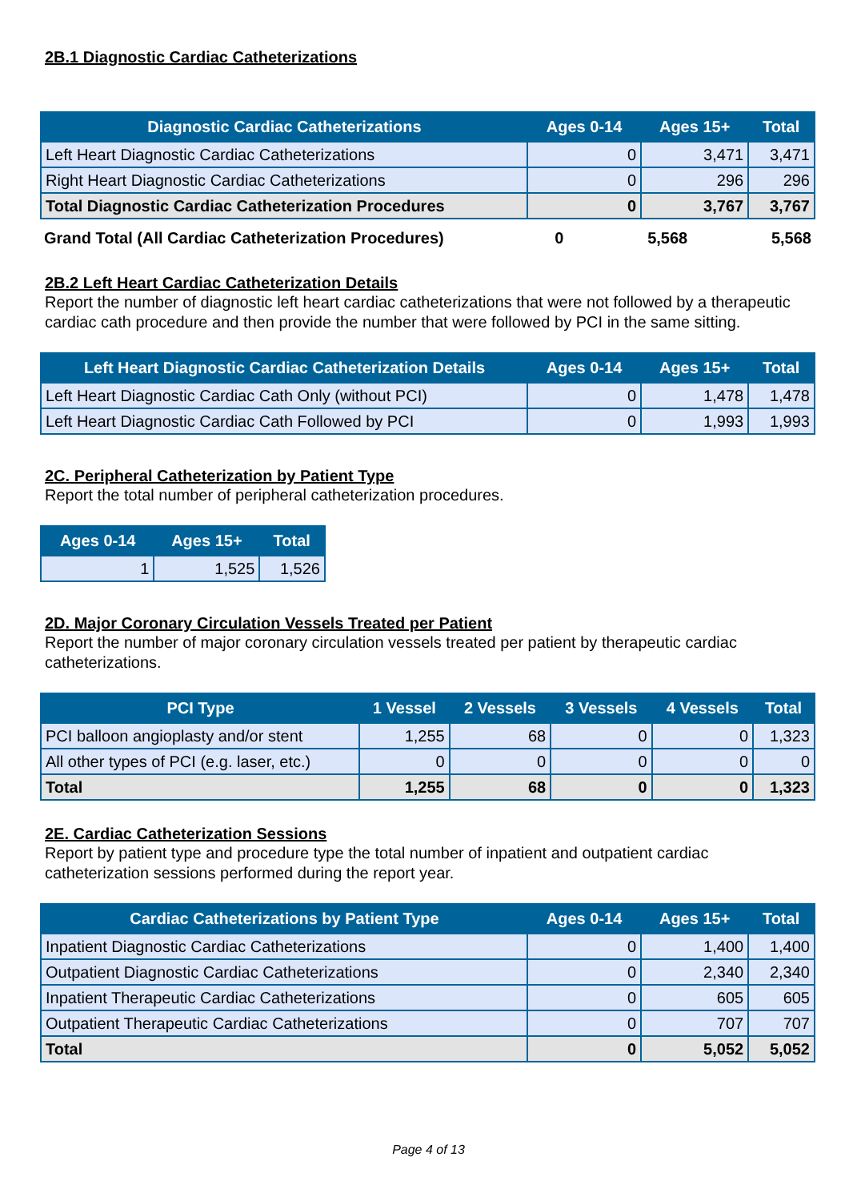2B.1 Diagnostic Cardiac Catheterizations
| Diagnostic Cardiac Catheterizations | Ages 0-14 | Ages 15+ | Total |
| --- | --- | --- | --- |
| Left Heart Diagnostic Cardiac Catheterizations | 0 | 3,471 | 3,471 |
| Right Heart Diagnostic Cardiac Catheterizations | 0 | 296 | 296 |
| Total Diagnostic Cardiac Catheterization Procedures | 0 | 3,767 | 3,767 |
| Grand Total (All Cardiac Catheterization Procedures) | 0 | 5,568 | 5,568 |
2B.2 Left Heart Cardiac Catheterization Details
Report the number of diagnostic left heart cardiac catheterizations that were not followed by a therapeutic cardiac cath procedure and then provide the number that were followed by PCI in the same sitting.
| Left Heart Diagnostic Cardiac Catheterization Details | Ages 0-14 | Ages 15+ | Total |
| --- | --- | --- | --- |
| Left Heart Diagnostic Cardiac Cath Only (without PCI) | 0 | 1,478 | 1,478 |
| Left Heart Diagnostic Cardiac Cath Followed by PCI | 0 | 1,993 | 1,993 |
2C. Peripheral Catheterization by Patient Type
Report the total number of peripheral catheterization procedures.
| Ages 0-14 | Ages 15+ | Total |
| --- | --- | --- |
| 1 | 1,525 | 1,526 |
2D. Major Coronary Circulation Vessels Treated per Patient
Report the number of major coronary circulation vessels treated per patient by therapeutic cardiac catheterizations.
| PCI Type | 1 Vessel | 2 Vessels | 3 Vessels | 4 Vessels | Total |
| --- | --- | --- | --- | --- | --- |
| PCI balloon angioplasty and/or stent | 1,255 | 68 | 0 | 0 | 1,323 |
| All other types of PCI (e.g. laser, etc.) | 0 | 0 | 0 | 0 | 0 |
| Total | 1,255 | 68 | 0 | 0 | 1,323 |
2E. Cardiac Catheterization Sessions
Report by patient type and procedure type the total number of inpatient and outpatient cardiac catheterization sessions performed during the report year.
| Cardiac Catheterizations by Patient Type | Ages 0-14 | Ages 15+ | Total |
| --- | --- | --- | --- |
| Inpatient Diagnostic Cardiac Catheterizations | 0 | 1,400 | 1,400 |
| Outpatient Diagnostic Cardiac Catheterizations | 0 | 2,340 | 2,340 |
| Inpatient Therapeutic Cardiac Catheterizations | 0 | 605 | 605 |
| Outpatient Therapeutic Cardiac Catheterizations | 0 | 707 | 707 |
| Total | 0 | 5,052 | 5,052 |
Page 4 of 13